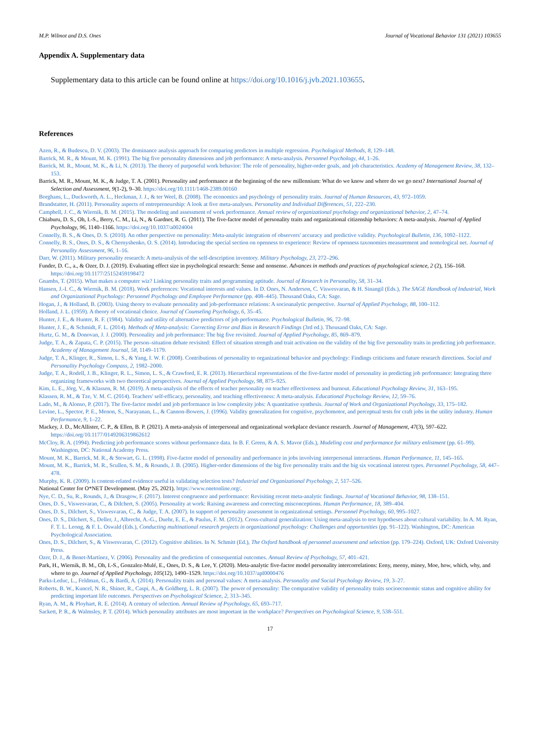M.P. Wilmot and D.S. Ones Journal of Vocational Behavior 131 (2021) 103655
Appendix A. Supplementary data
Supplementary data to this article can be found online at https://doi.org/10.1016/j.jvb.2021.103655.
References
Azen, R., & Budescu, D. V. (2003). The dominance analysis approach for comparing predictors in multiple regression. Psychological Methods, 8, 129–148.
Barrick, M. R., & Mount, M. K. (1991). The big five personality dimensions and job performance: A meta-analysis. Personnel Psychology, 44, 1–26.
Barrick, M. R., Mount, M. K., & Li, N. (2013). The theory of purposeful work behavior: The role of personality, higher-order goals, and job characteristics. Academy of Management Review, 38, 132–153.
Barrick, M. R., Mount, M. K., & Judge, T. A. (2001). Personality and performance at the beginning of the new millennium: What do we know and where do we go next? International Journal of Selection and Assessment, 9(1-2), 9–30. https://doi.org/10.1111/1468-2389.00160
Borghans, L., Duckworth, A. L., Heckman, J. J., & ter Weel, B. (2008). The economics and psychology of personality traits. Journal of Human Resources, 43, 972–1059.
Brandstatter, H. (2011). Personality aspects of entrepreneurship: A look at five meta-analyses. Personality and Individual Differences, 51, 222–230.
Campbell, J. C., & Wiernik, B. M. (2015). The modeling and assessment of work performance. Annual review of organizational psychology and organizational behavior, 2, 47–74.
Chiaburu, D. S., Oh, I.-S., Berry, C. M., Li, N., & Gardner, R. G. (2011). The five-factor model of personality traits and organizational citizenship behaviors: A meta-analysis. Journal of Applied Psychology, 96, 1140–1166. https://doi.org/10.1037/a0024004
Connelly, B. S., & Ones, D. S. (2010). An other perspective on personality: Meta-analytic integration of observers' accuracy and predictive validity. Psychological Bulletin, 136, 1092–1122.
Connelly, B. S., Ones, D. S., & Chernyshenko, O. S. (2014). Introducing the special section on openness to experience: Review of openness taxonomies measurement and nomological net. Journal of Personality Assessment, 96, 1–16.
Darr, W. (2011). Military personality research: A meta-analysis of the self-description inventory. Military Psychology, 23, 272–296.
Funder, D. C., a., & Ozer, D. J. (2019). Evaluating effect size in psychological research: Sense and nonsense. Advances in methods and practices of psychological science, 2 (2), 156–168. https://doi.org/10.1177/25152459198472
Gnambs, T. (2015). What makes a computer wiz? Linking personality traits and programming aptitude. Journal of Research in Personality, 58, 31–34.
Hansen, J.-I. C., & Wiernik, B. M. (2018). Work preferences: Vocational interests and values. In D. Ones, N. Anderson, C. Viswesvaran, & H. Sinangil (Eds.), The SAGE Handbook of Industrial, Work and Organizational Psychology: Personnel Psychology and Employee Performance (pp. 408–445). Thousand Oaks, CA: Sage.
Hogan, J., & Holland, B. (2003). Using theory to evaluate personality and job-performance relations: A socioanalytic perspective. Journal of Applied Psychology, 88, 100–112.
Holland, J. L. (1959). A theory of vocational choice. Journal of Counseling Psychology, 6, 35–45.
Hunter, J. E., & Hunter, R. F. (1984). Validity and utility of alternative predictors of job performance. Psychological Bulletin, 96, 72–98.
Hunter, J. E., & Schmidt, F. L. (2014). Methods of Meta-analysis: Correcting Error and Bias in Research Findings (3rd ed.). Thousand Oaks, CA: Sage.
Hurtz, G. M., & Donovan, J. J. (2000). Personality and job performance: The big five revisited. Journal of Applied Psychology, 85, 869–879.
Judge, T. A., & Zapata, C. P. (2015). The person–situation debate revisited: Effect of situation strength and trait activation on the validity of the big five personality traits in predicting job performance. Academy of Management Journal, 58, 1149–1179.
Judge, T. A., Klinger, R., Simon, L. S., & Yang, I. W. F. (2008). Contributions of personality to organizational behavior and psychology: Findings criticisms and future research directions. Social and Personality Psychology Compass, 2, 1982–2000.
Judge, T. A., Rodell, J. B., Klinger, R. L., Simon, L. S., & Crawford, E. R. (2013). Hierarchical representations of the five-factor model of personality in predicting job performance: Integrating three organizing frameworks with two theoretical perspectives. Journal of Applied Psychology, 98, 875–925.
Kim, L. E., Jörg, V., & Klassen, R. M. (2019). A meta-analysis of the effects of teacher personality on teacher effectiveness and burnout. Educational Psychology Review, 31, 163–195.
Klassen, R. M., & Tze, V. M. C. (2014). Teachers' self-efficacy, personality, and teaching effectiveness: A meta-analysis. Educational Psychology Review, 12, 59–76.
Lado, M., & Alonso, P. (2017). The five-factor model and job performance in low complexity jobs: A quantitative synthesis. Journal of Work and Organizational Psychology, 33, 175–182.
Levine, L., Spector, P. E., Menon, S., Narayanan, L., & Cannon-Bowers, J. (1996). Validity generalization for cognitive, psychomotor, and perceptual tests for craft jobs in the utility industry. Human Performance, 9, 1–22.
Mackey, J. D., McAllister, C. P., & Ellen, B. P. (2021). A meta-analysis of interpersonal and organizational workplace deviance research. Journal of Management, 47(3), 597–622. https://doi.org/10.1177/0149206319862612
McCloy, R. A. (1994). Predicting job performance scores without performance data. In B. F. Green, & A. S. Mavor (Eds.), Modeling cost and performance for military enlistment (pp. 61–99). Washington, DC: National Academy Press.
Mount, M. K., Barrick, M. R., & Stewart, G. L. (1998). Five-factor model of personality and performance in jobs involving interpersonal interactions. Human Performance, 11, 145–165.
Mount, M. K., Barrick, M. R., Scullen, S. M., & Rounds, J. B. (2005). Higher-order dimensions of the big five personality traits and the big six vocational interest types. Personnel Psychology, 58, 447–478.
Murphy, K. R. (2009). Is content-related evidence useful in validating selection tests? Industrial and Organizational Psychology, 2, 517–526.
National Center for O*NET Development. (May 25, 2021). https://www.onetonline.org/.
Nye, C. D., Su, R., Rounds, J., & Drasgow, F. (2017). Interest congruence and performance: Revisiting recent meta-analytic findings. Journal of Vocational Behavior, 98, 138–151.
Ones, D. S., Viswesvaran, C., & Dilchert, S. (2005). Personality at work: Raising awareness and correcting misconceptions. Human Performance, 18, 389–404.
Ones, D. S., Dilchert, S., Viswesvaran, C., & Judge, T. A. (2007). In support of personality assessment in organizational settings. Personnel Psychology, 60, 995–1027.
Ones, D. S., Dilchert, S., Deller, J., Albrecht, A.-G., Duehr, E. E., & Paulus, F. M. (2012). Cross-cultural generalization: Using meta-analysis to test hypotheses about cultural variability. In A. M. Ryan, F. T. L. Leong, & F. L. Oswald (Eds.), Conducting multinational research projects in organizational psychology: Challenges and opportunities (pp. 91–122). Washington, DC: American Psychological Association.
Ones, D. S., Dilchert, S., & Viswesvaran, C. (2012). Cognitive abilities. In N. Schmitt (Ed.), The Oxford handbook of personnel assessment and selection (pp. 179–224). Oxford, UK: Oxford University Press.
Ozer, D. J., & Benet-Martínez, V. (2006). Personality and the prediction of consequential outcomes. Annual Review of Psychology, 57, 401–421.
Park, H., Wiernik, B. M., Oh, I.-S., Gonzalez-Mulé, E., Ones, D. S., & Lee, Y. (2020). Meta-analytic five-factor model personality intercorrelations: Eeny, meeny, miney, Moe, how, which, why, and where to go. Journal of Applied Psychology, 105(12), 1490–1529. https://doi.org/10.1037/apl0000476
Parks-Leduc, L., Feldman, G., & Bardi, A. (2014). Personality traits and personal values: A meta-analysis. Personality and Social Psychology Review, 19, 3–27.
Roberts, B. W., Kuncel, N. R., Shiner, R., Caspi, A., & Goldberg, L. R. (2007). The power of personality: The comparative validity of personality traits socioeconomic status and cognitive ability for predicting important life outcomes. Perspectives on Psychological Science, 2, 313–345.
Ryan, A. M., & Ployhart, R. E. (2014). A century of selection. Annual Review of Psychology, 65, 693–717.
Sackett, P. R., & Walmsley, P. T. (2014). Which personality attributes are most important in the workplace? Perspectives on Psychological Science, 9, 538–551.
17